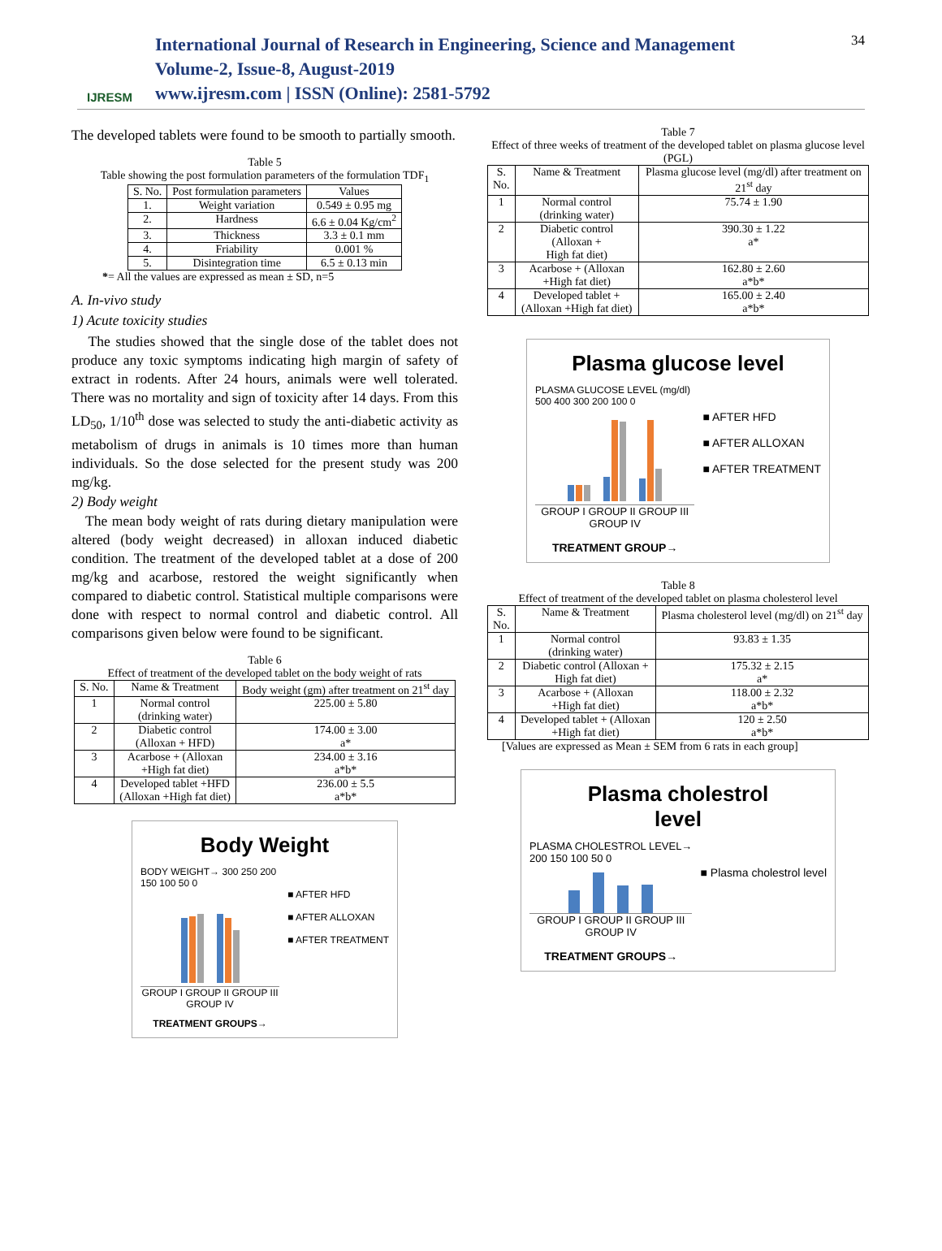IJRESM
International Journal of Research in Engineering, Science and Management
Volume-2, Issue-8, August-2019
www.ijresm.com | ISSN (Online): 2581-5792
34
The developed tablets were found to be smooth to partially smooth.
Table 5
Table showing the post formulation parameters of the formulation TDF<sub>1</sub>
| S. No. | Post formulation parameters | Values |
| --- | --- | --- |
| 1. | Weight variation | 0.549 ± 0.95 mg |
| 2. | Hardness | 6.6 ± 0.04 Kg/cm<sup>2</sup> |
| 3. | Thickness | 3.3 ± 0.1 mm |
| 4. | Friability | 0.001 % |
| 5. | Disintegration time | 6.5 ± 0.13 min |
*= All the values are expressed as mean ± SD, n=5
A. In-vivo study
1) Acute toxicity studies
The studies showed that the single dose of the tablet does not produce any toxic symptoms indicating high margin of safety of extract in rodents. After 24 hours, animals were well tolerated. There was no mortality and sign of toxicity after 14 days. From this LD<sub>50</sub>, 1/10<sup>th</sup> dose was selected to study the anti-diabetic activity as metabolism of drugs in animals is 10 times more than human individuals. So the dose selected for the present study was 200 mg/kg.
2) Body weight
The mean body weight of rats during dietary manipulation were altered (body weight decreased) in alloxan induced diabetic condition. The treatment of the developed tablet at a dose of 200 mg/kg and acarbose, restored the weight significantly when compared to diabetic control. Statistical multiple comparisons were done with respect to normal control and diabetic control. All comparisons given below were found to be significant.
Table 6
Effect of treatment of the developed tablet on the body weight of rats
| S. No. | Name & Treatment | Body weight (gm) after treatment on 21<sup>st</sup> day |
| --- | --- | --- |
| 1 | Normal control (drinking water) | 225.00 ± 5.80 |
| 2 | Diabetic control (Alloxan + HFD) | 174.00 ± 3.00 a* |
| 3 | Acarbose + (Alloxan +High fat diet) | 234.00 ± 3.16 a*b* |
| 4 | Developed tablet +HFD (Alloxan +High fat diet) | 236.00 ± 5.5 a*b* |
Body Weight
BODY WEIGHT→ 300 250 200 150 100 50 0
GROUP I GROUP II GROUP III GROUP IV
TREATMENT GROUPS→
■ AFTER HFD
■ AFTER ALLOXAN
■ AFTER TREATMENT
Table 7
Effect of three weeks of treatment of the developed tablet on plasma glucose level (PGL)
| S. No. | Name & Treatment | Plasma glucose level (mg/dl) after treatment on 21<sup>st</sup> day |
| --- | --- | --- |
| 1 | Normal control (drinking water) | 75.74 ± 1.90 |
| 2 | Diabetic control (Alloxan + High fat diet) | 390.30 ± 1.22 a* |
| 3 | Acarbose + (Alloxan +High fat diet) | 162.80 ± 2.60 a*b* |
| 4 | Developed tablet + (Alloxan +High fat diet) | 165.00 ± 2.40 a*b* |
Plasma glucose level
PLASMA GLUCOSE LEVEL (mg/dl) 500 400 300 200 100 0
GROUP I GROUP II GROUP III GROUP IV
TREATMENT GROUP→
■ AFTER HFD
■ AFTER ALLOXAN
■ AFTER TREATMENT
Table 8
Effect of treatment of the developed tablet on plasma cholesterol level
| S. No. | Name & Treatment | Plasma cholesterol level (mg/dl) on 21<sup>st</sup> day |
| --- | --- | --- |
| 1 | Normal control (drinking water) | 93.83 ± 1.35 |
| 2 | Diabetic control (Alloxan + High fat diet) | 175.32 ± 2.15 a* |
| 3 | Acarbose + (Alloxan +High fat diet) | 118.00 ± 2.32 a*b* |
| 4 | Developed tablet + (Alloxan +High fat diet) | 120 ± 2.50 a*b* |
[Values are expressed as Mean ± SEM from 6 rats in each group]
Plasma cholestrol
level
PLASMA CHOLESTROL LEVEL→ 200 150 100 50 0
GROUP I GROUP II GROUP III GROUP IV
TREATMENT GROUPS→
■ Plasma cholestrol level